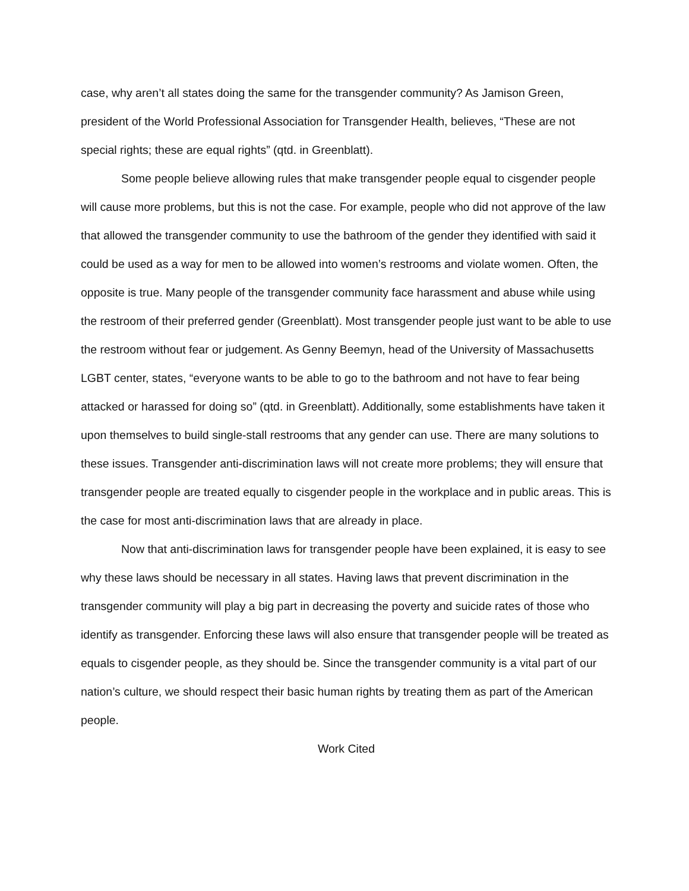case, why aren’t all states doing the same for the transgender community? As Jamison Green, president of the World Professional Association for Transgender Health, believes, “These are not special rights; these are equal rights” (qtd. in Greenblatt).
Some people believe allowing rules that make transgender people equal to cisgender people will cause more problems, but this is not the case. For example, people who did not approve of the law that allowed the transgender community to use the bathroom of the gender they identified with said it could be used as a way for men to be allowed into women’s restrooms and violate women. Often, the opposite is true. Many people of the transgender community face harassment and abuse while using the restroom of their preferred gender (Greenblatt). Most transgender people just want to be able to use the restroom without fear or judgement. As Genny Beemyn, head of the University of Massachusetts LGBT center, states, “everyone wants to be able to go to the bathroom and not have to fear being attacked or harassed for doing so” (qtd. in Greenblatt). Additionally, some establishments have taken it upon themselves to build single-stall restrooms that any gender can use. There are many solutions to these issues. Transgender anti-discrimination laws will not create more problems; they will ensure that transgender people are treated equally to cisgender people in the workplace and in public areas. This is the case for most anti-discrimination laws that are already in place.
Now that anti-discrimination laws for transgender people have been explained, it is easy to see why these laws should be necessary in all states. Having laws that prevent discrimination in the transgender community will play a big part in decreasing the poverty and suicide rates of those who identify as transgender. Enforcing these laws will also ensure that transgender people will be treated as equals to cisgender people, as they should be. Since the transgender community is a vital part of our nation’s culture, we should respect their basic human rights by treating them as part of the American people.
Work Cited